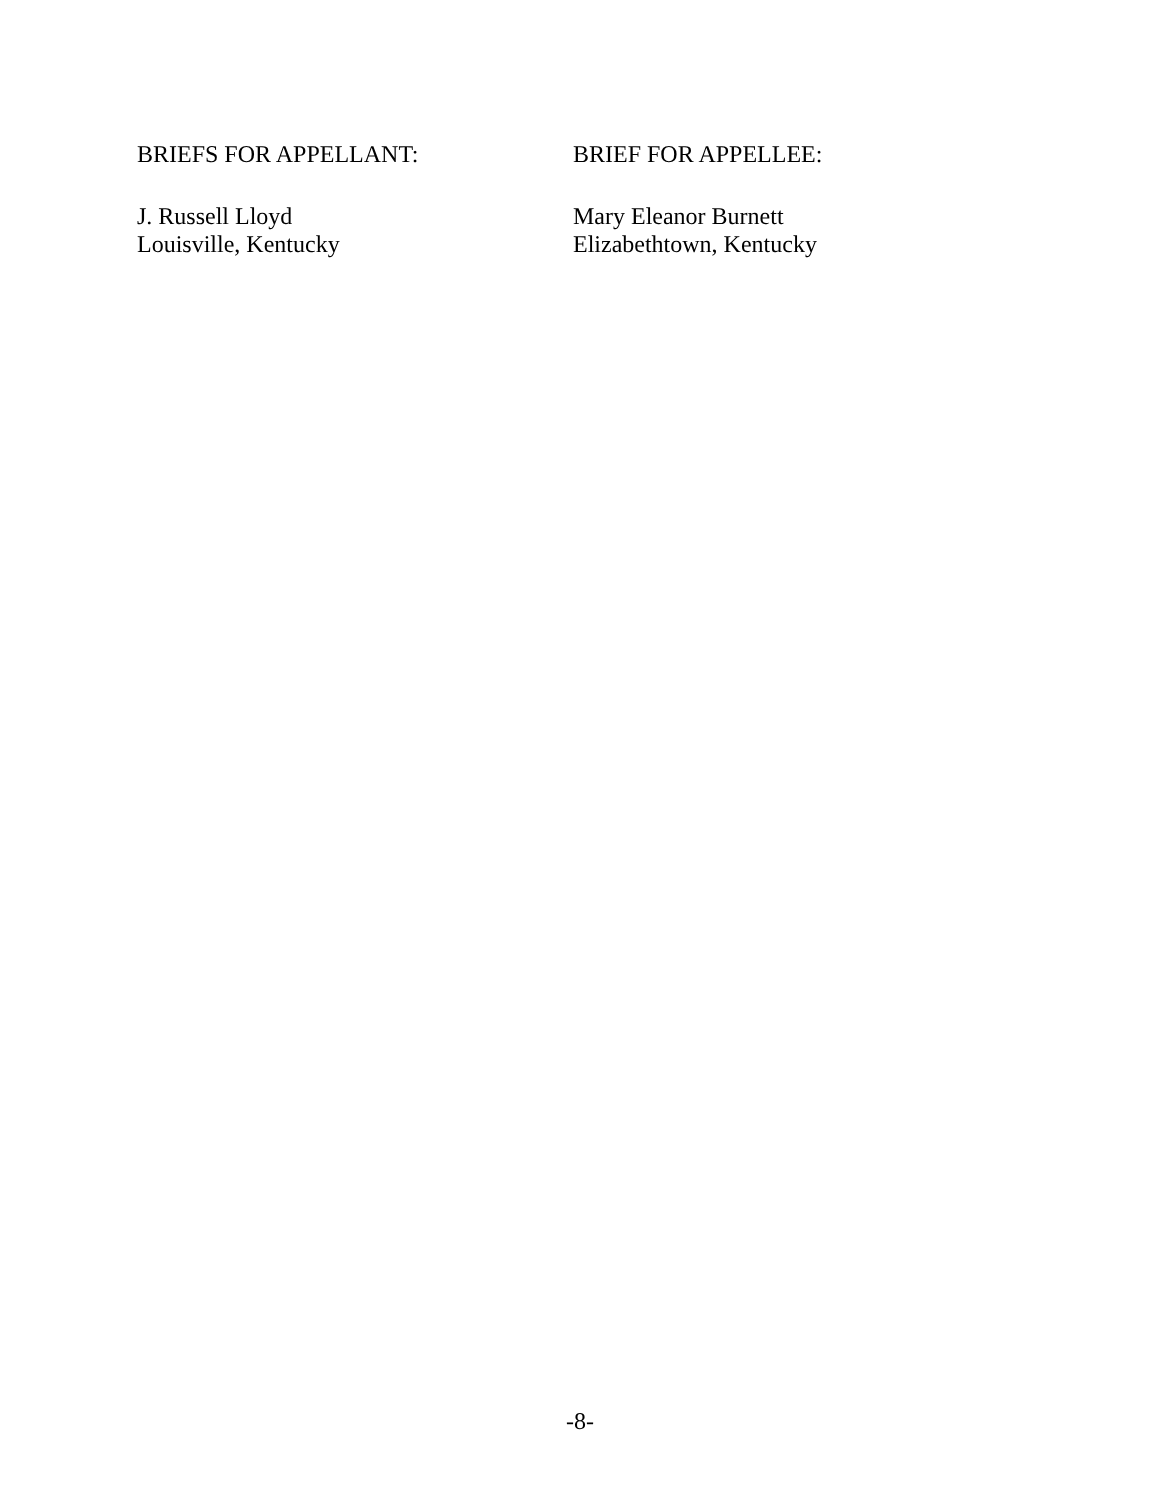BRIEFS FOR APPELLANT:
J. Russell Lloyd
Louisville, Kentucky
BRIEF FOR APPELLEE:
Mary Eleanor Burnett
Elizabethtown, Kentucky
-8-